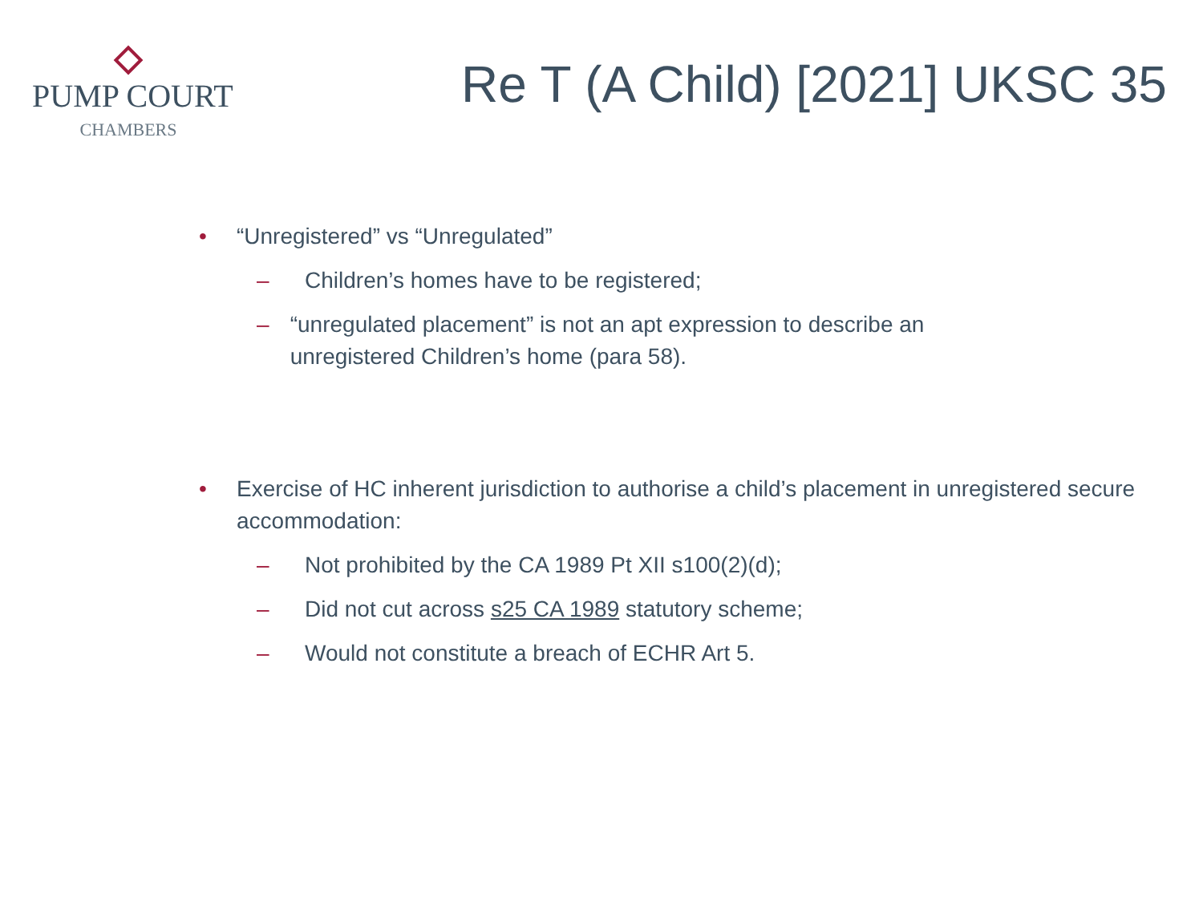PUMP COURT
CHAMBERS
Re T (A Child) [2021] UKSC 35
• “Unregistered” vs “Unregulated”
– Children’s homes have to be registered;
– “unregulated placement” is not an apt expression to describe an unregistered Children’s home (para 58).
• Exercise of HC inherent jurisdiction to authorise a child’s placement in unregistered secure accommodation:
– Not prohibited by the CA 1989 Pt XII s100(2)(d);
– Did not cut across s25 CA 1989 statutory scheme;
– Would not constitute a breach of ECHR Art 5.